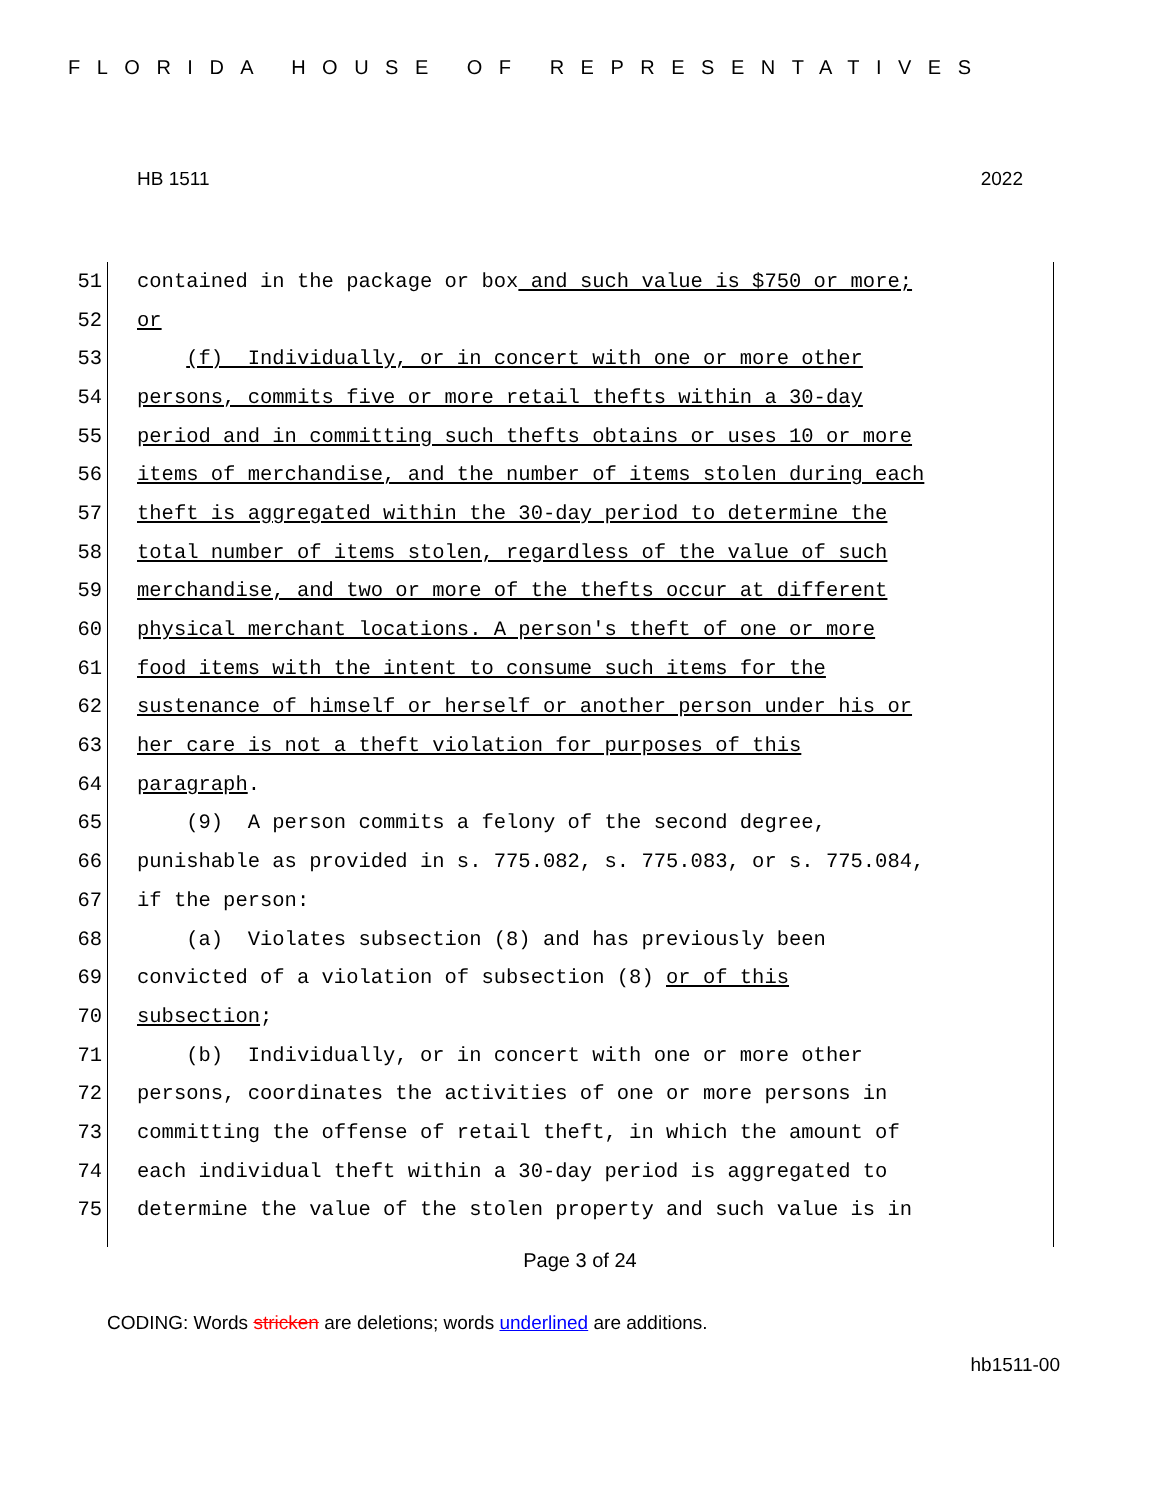FLORIDA HOUSE OF REPRESENTATIVES
HB 1511 2022
51 contained in the package or box and such value is $750 or more;
52 or
53 (f) Individually, or in concert with one or more other
54 persons, commits five or more retail thefts within a 30-day
55 period and in committing such thefts obtains or uses 10 or more
56 items of merchandise, and the number of items stolen during each
57 theft is aggregated within the 30-day period to determine the
58 total number of items stolen, regardless of the value of such
59 merchandise, and two or more of the thefts occur at different
60 physical merchant locations. A person's theft of one or more
61 food items with the intent to consume such items for the
62 sustenance of himself or herself or another person under his or
63 her care is not a theft violation for purposes of this
64 paragraph.
65 (9) A person commits a felony of the second degree,
66 punishable as provided in s. 775.082, s. 775.083, or s. 775.084,
67 if the person:
68 (a) Violates subsection (8) and has previously been
69 convicted of a violation of subsection (8) or of this
70 subsection;
71 (b) Individually, or in concert with one or more other
72 persons, coordinates the activities of one or more persons in
73 committing the offense of retail theft, in which the amount of
74 each individual theft within a 30-day period is aggregated to
75 determine the value of the stolen property and such value is in
Page 3 of 24
CODING: Words stricken are deletions; words underlined are additions.
hb1511-00